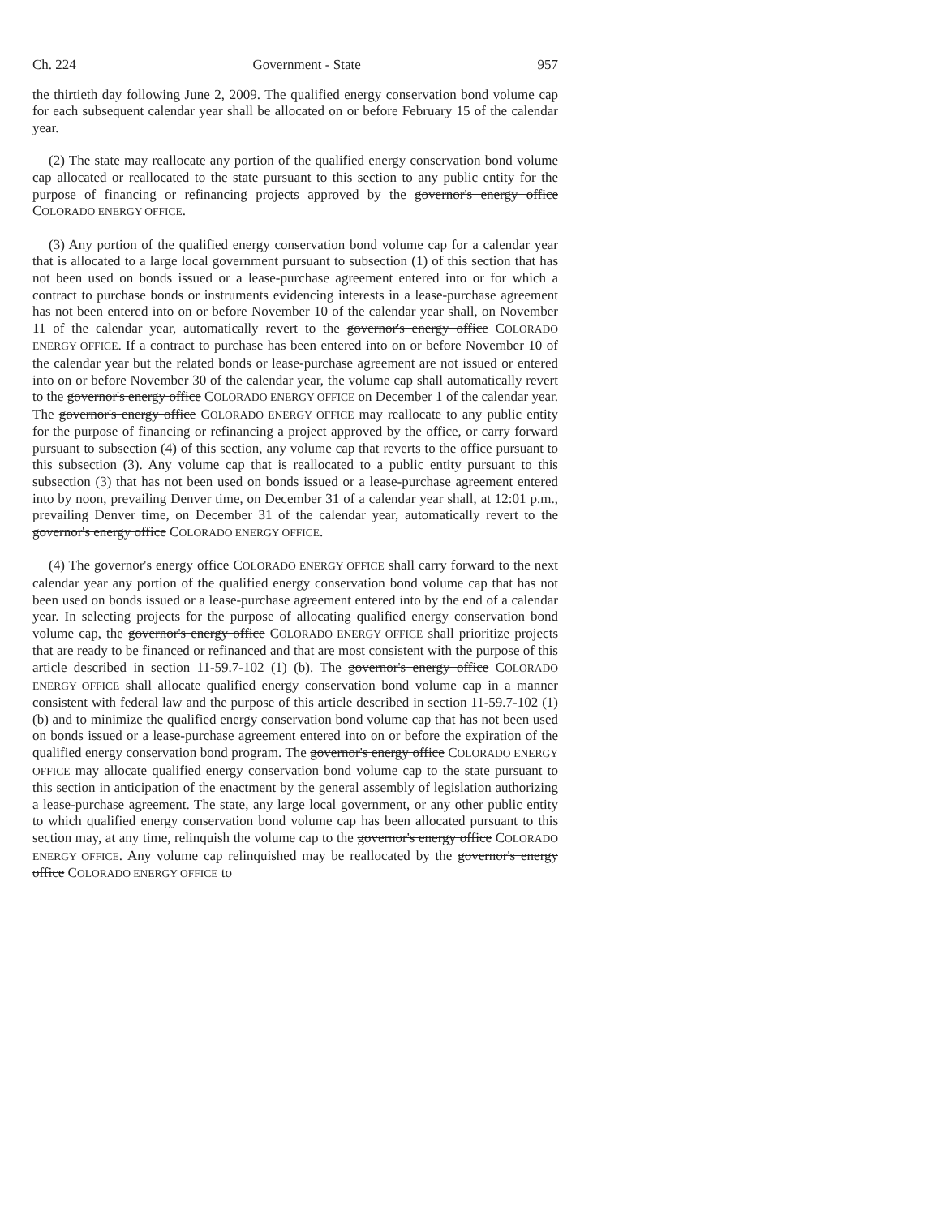Ch. 224 Government - State 957
the thirtieth day following June 2, 2009. The qualified energy conservation bond volume cap for each subsequent calendar year shall be allocated on or before February 15 of the calendar year.
(2) The state may reallocate any portion of the qualified energy conservation bond volume cap allocated or reallocated to the state pursuant to this section to any public entity for the purpose of financing or refinancing projects approved by the governor's energy office COLORADO ENERGY OFFICE.
(3) Any portion of the qualified energy conservation bond volume cap for a calendar year that is allocated to a large local government pursuant to subsection (1) of this section that has not been used on bonds issued or a lease-purchase agreement entered into or for which a contract to purchase bonds or instruments evidencing interests in a lease-purchase agreement has not been entered into on or before November 10 of the calendar year shall, on November 11 of the calendar year, automatically revert to the governor's energy office COLORADO ENERGY OFFICE. If a contract to purchase has been entered into on or before November 10 of the calendar year but the related bonds or lease-purchase agreement are not issued or entered into on or before November 30 of the calendar year, the volume cap shall automatically revert to the governor's energy office COLORADO ENERGY OFFICE on December 1 of the calendar year. The governor's energy office COLORADO ENERGY OFFICE may reallocate to any public entity for the purpose of financing or refinancing a project approved by the office, or carry forward pursuant to subsection (4) of this section, any volume cap that reverts to the office pursuant to this subsection (3). Any volume cap that is reallocated to a public entity pursuant to this subsection (3) that has not been used on bonds issued or a lease-purchase agreement entered into by noon, prevailing Denver time, on December 31 of a calendar year shall, at 12:01 p.m., prevailing Denver time, on December 31 of the calendar year, automatically revert to the governor's energy office COLORADO ENERGY OFFICE.
(4) The governor's energy office COLORADO ENERGY OFFICE shall carry forward to the next calendar year any portion of the qualified energy conservation bond volume cap that has not been used on bonds issued or a lease-purchase agreement entered into by the end of a calendar year. In selecting projects for the purpose of allocating qualified energy conservation bond volume cap, the governor's energy office COLORADO ENERGY OFFICE shall prioritize projects that are ready to be financed or refinanced and that are most consistent with the purpose of this article described in section 11-59.7-102 (1) (b). The governor's energy office COLORADO ENERGY OFFICE shall allocate qualified energy conservation bond volume cap in a manner consistent with federal law and the purpose of this article described in section 11-59.7-102 (1) (b) and to minimize the qualified energy conservation bond volume cap that has not been used on bonds issued or a lease-purchase agreement entered into on or before the expiration of the qualified energy conservation bond program. The governor's energy office COLORADO ENERGY OFFICE may allocate qualified energy conservation bond volume cap to the state pursuant to this section in anticipation of the enactment by the general assembly of legislation authorizing a lease-purchase agreement. The state, any large local government, or any other public entity to which qualified energy conservation bond volume cap has been allocated pursuant to this section may, at any time, relinquish the volume cap to the governor's energy office COLORADO ENERGY OFFICE. Any volume cap relinquished may be reallocated by the governor's energy office COLORADO ENERGY OFFICE to